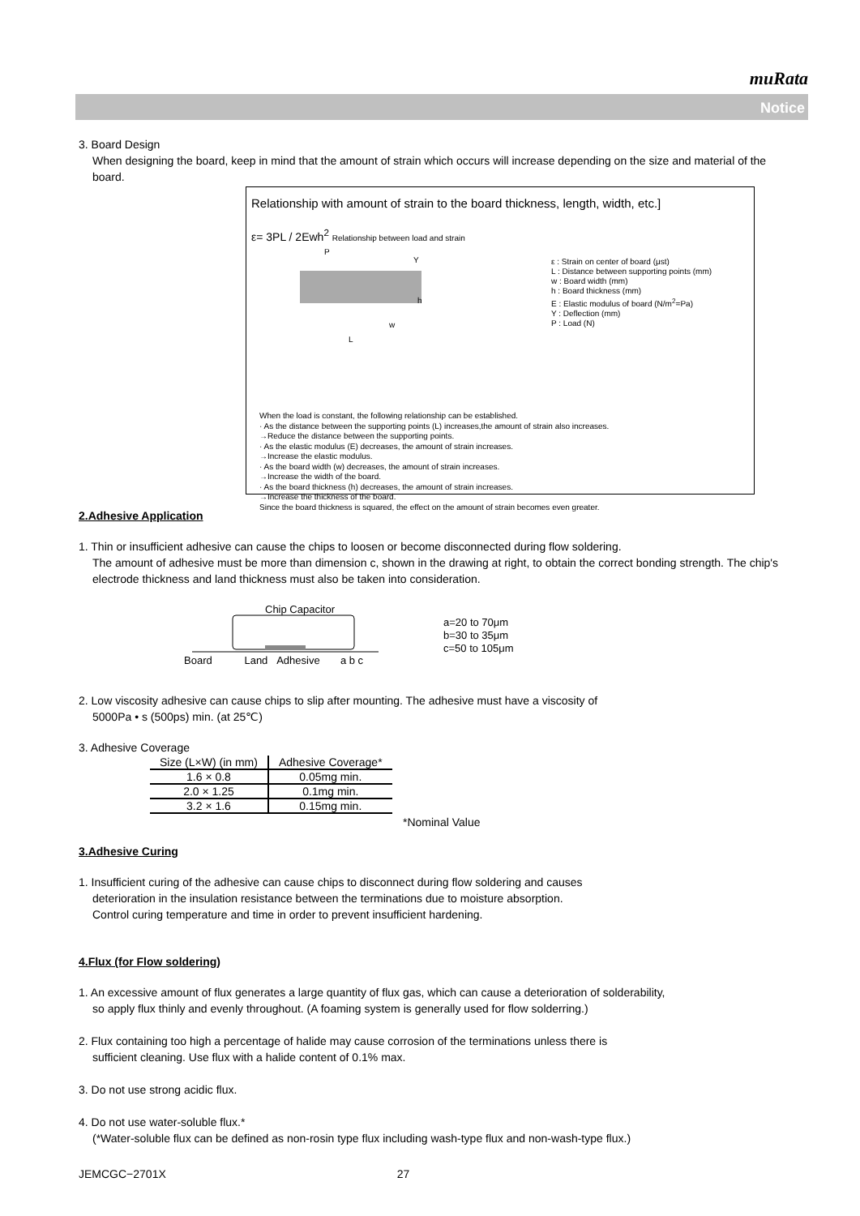muRata
Notice
3. Board Design
When designing the board, keep in mind that the amount of strain which occurs will increase depending on the size and material of the board.
Relationship with amount of strain to the board thickness, length, width, etc.]
ε= 3PL / 2Ewh<sup>2</sup> Relationship between load and strain
L
w
P
Y
h
ε : Strain on center of board (μst)
L : Distance between supporting points (mm)
w : Board width (mm)
h : Board thickness (mm)
E : Elastic modulus of board (N/m<sup>2</sup>=Pa)
Y : Deflection (mm)
P : Load (N)
When the load is constant, the following relationship can be established.
· As the distance between the supporting points (L) increases,the amount of strain also increases.
→Reduce the distance between the supporting points.
· As the elastic modulus (E) decreases, the amount of strain increases.
→Increase the elastic modulus.
· As the board width (w) decreases, the amount of strain increases.
→Increase the width of the board.
· As the board thickness (h) decreases, the amount of strain increases.
→Increase the thickness of the board.
Since the board thickness is squared, the effect on the amount of strain becomes even greater.
2.Adhesive Application
1. Thin or insufficient adhesive can cause the chips to loosen or become disconnected during flow soldering.
The amount of adhesive must be more than dimension c, shown in the drawing at right, to obtain the correct bonding strength. The chip's electrode thickness and land thickness must also be taken into consideration.
Chip Capacitor
Board Land Adhesive a b c
a=20 to 70μm
b=30 to 35μm
c=50 to 105μm
2. Low viscosity adhesive can cause chips to slip after mounting. The adhesive must have a viscosity of
5000Pa • s (500ps) min. (at 25℃)
3. Adhesive Coverage
| Size (L×W) (in mm) | Adhesive Coverage* |
| --- | --- |
| 1.6 × 0.8 | 0.05mg min. |
| 2.0 × 1.25 | 0.1mg min. |
| 3.2 × 1.6 | 0.15mg min. |
*Nominal Value
3.Adhesive Curing
1. Insufficient curing of the adhesive can cause chips to disconnect during flow soldering and causes
deterioration in the insulation resistance between the terminations due to moisture absorption.
Control curing temperature and time in order to prevent insufficient hardening.
4.Flux (for Flow soldering)
1. An excessive amount of flux generates a large quantity of flux gas, which can cause a deterioration of solderability,
so apply flux thinly and evenly throughout. (A foaming system is generally used for flow solderring.)
2. Flux containing too high a percentage of halide may cause corrosion of the terminations unless there is
sufficient cleaning. Use flux with a halide content of 0.1% max.
3. Do not use strong acidic flux.
4. Do not use water-soluble flux.*
(*Water-soluble flux can be defined as non-rosin type flux including wash-type flux and non-wash-type flux.)
JEMCGC−2701X 27